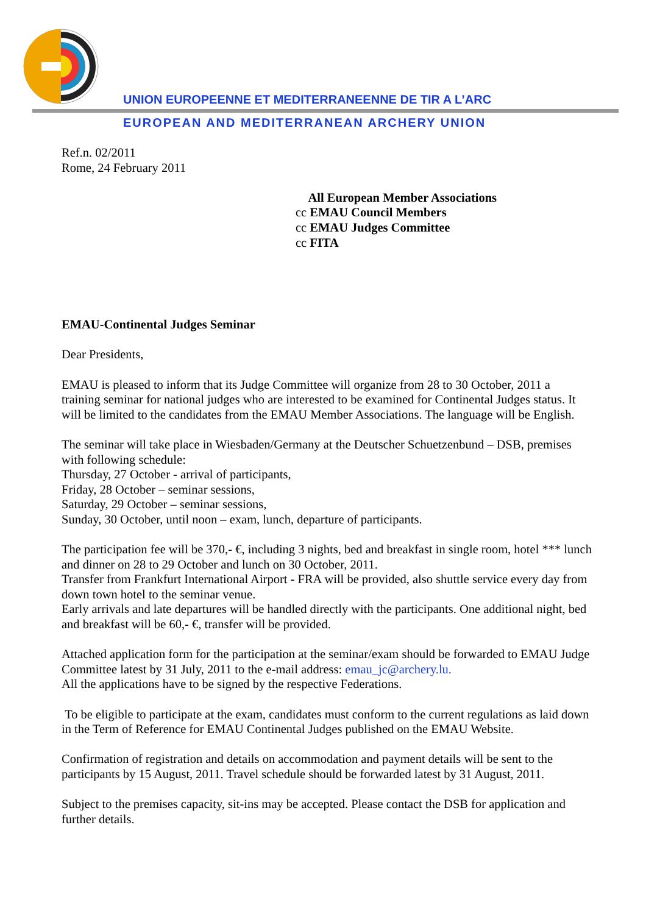UNION EUROPEENNE ET MEDITERRANEENNE DE TIR A L’ARC
EUROPEAN AND MEDITERRANEAN ARCHERY UNION
Ref.n. 02/2011
Rome, 24 February 2011
All European Member Associations
cc EMAU Council Members
cc EMAU Judges Committee
cc FITA
EMAU-Continental Judges Seminar
Dear Presidents,
EMAU is pleased to inform that its Judge Committee will organize from 28 to 30 October, 2011 a training seminar for national judges who are interested to be examined for Continental Judges status. It will be limited to the candidates from the EMAU Member Associations. The language will be English.
The seminar will take place in Wiesbaden/Germany at the Deutscher Schuetzenbund – DSB, premises with following schedule:
Thursday, 27 October - arrival of participants,
Friday, 28 October – seminar sessions,
Saturday, 29 October – seminar sessions,
Sunday, 30 October, until noon – exam, lunch, departure of participants.
The participation fee will be 370,- €, including 3 nights, bed and breakfast in single room, hotel *** lunch and dinner on 28 to 29 October and lunch on 30 October, 2011.
Transfer from Frankfurt International Airport - FRA will be provided, also shuttle service every day from down town hotel to the seminar venue.
Early arrivals and late departures will be handled directly with the participants. One additional night, bed and breakfast will be 60,- €, transfer will be provided.
Attached application form for the participation at the seminar/exam should be forwarded to EMAU Judge Committee latest by 31 July, 2011 to the e-mail address: emau_jc@archery.lu.
All the applications have to be signed by the respective Federations.
To be eligible to participate at the exam, candidates must conform to the current regulations as laid down in the Term of Reference for EMAU Continental Judges published on the EMAU Website.
Confirmation of registration and details on accommodation and payment details will be sent to the participants by 15 August, 2011. Travel schedule should be forwarded latest by 31 August, 2011.
Subject to the premises capacity, sit-ins may be accepted. Please contact the DSB for application and further details.